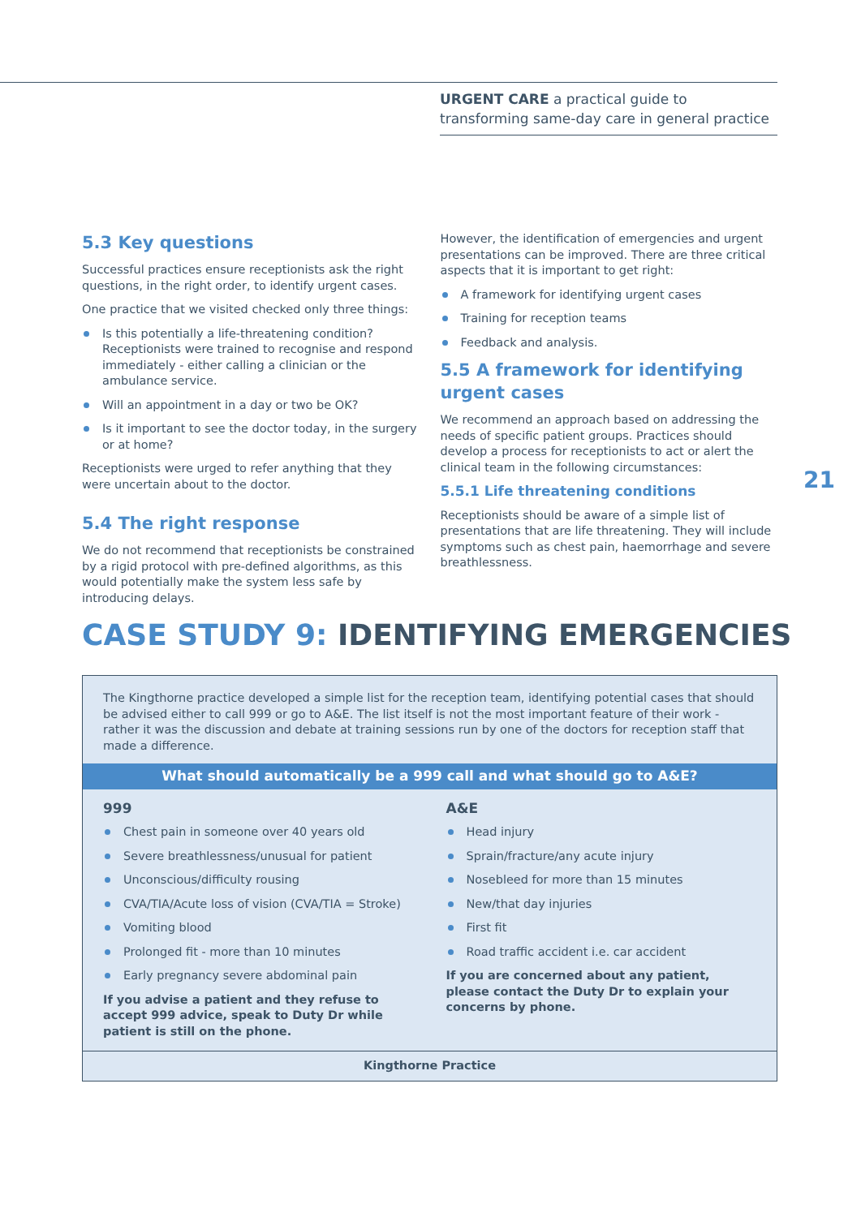URGENT CARE a practical guide to transforming same-day care in general practice
5.3 Key questions
Successful practices ensure receptionists ask the right questions, in the right order, to identify urgent cases.
One practice that we visited checked only three things:
Is this potentially a life-threatening condition? Receptionists were trained to recognise and respond immediately - either calling a clinician or the ambulance service.
Will an appointment in a day or two be OK?
Is it important to see the doctor today, in the surgery or at home?
Receptionists were urged to refer anything that they were uncertain about to the doctor.
5.4 The right response
We do not recommend that receptionists be constrained by a rigid protocol with pre-defined algorithms, as this would potentially make the system less safe by introducing delays.
However, the identification of emergencies and urgent presentations can be improved. There are three critical aspects that it is important to get right:
A framework for identifying urgent cases
Training for reception teams
Feedback and analysis.
5.5 A framework for identifying urgent cases
We recommend an approach based on addressing the needs of specific patient groups. Practices should develop a process for receptionists to act or alert the clinical team in the following circumstances:
5.5.1 Life threatening conditions
Receptionists should be aware of a simple list of presentations that are life threatening. They will include symptoms such as chest pain, haemorrhage and severe breathlessness.
21
CASE STUDY 9: IDENTIFYING EMERGENCIES
The Kingthorne practice developed a simple list for the reception team, identifying potential cases that should be advised either to call 999 or go to A&E. The list itself is not the most important feature of their work - rather it was the discussion and debate at training sessions run by one of the doctors for reception staff that made a difference.
What should automatically be a 999 call and what should go to A&E?
999
Chest pain in someone over 40 years old
Severe breathlessness/unusual for patient
Unconscious/difficulty rousing
CVA/TIA/Acute loss of vision (CVA/TIA = Stroke)
Vomiting blood
Prolonged fit - more than 10 minutes
Early pregnancy severe abdominal pain
If you advise a patient and they refuse to accept 999 advice, speak to Duty Dr while patient is still on the phone.
A&E
Head injury
Sprain/fracture/any acute injury
Nosebleed for more than 15 minutes
New/that day injuries
First fit
Road traffic accident i.e. car accident
If you are concerned about any patient, please contact the Duty Dr to explain your concerns by phone.
Kingthorne Practice